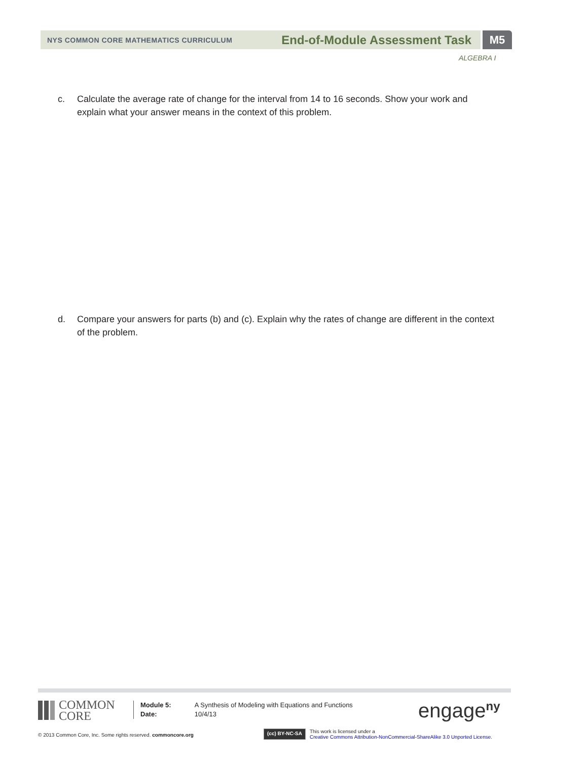NYS COMMON CORE MATHEMATICS CURRICULUM End-of-Module Assessment Task
M5
ALGEBRA I
c. Calculate the average rate of change for the interval from 14 to 16 seconds. Show your work and explain what your answer means in the context of this problem.
d. Compare your answers for parts (b) and (c). Explain why the rates of change are different in the context of the problem.
COMMON
CORE
Module 5:
Date:
A Synthesis of Modeling with Equations and Functions
10/4/13
engage<sup>ny</sup>
© 2013 Common Core, Inc. Some rights reserved. commoncore.org
(cc) BY-NC-SA
This work is licensed under a
Creative Commons Attribution-NonCommercial-ShareAlike 3.0 Unported License.